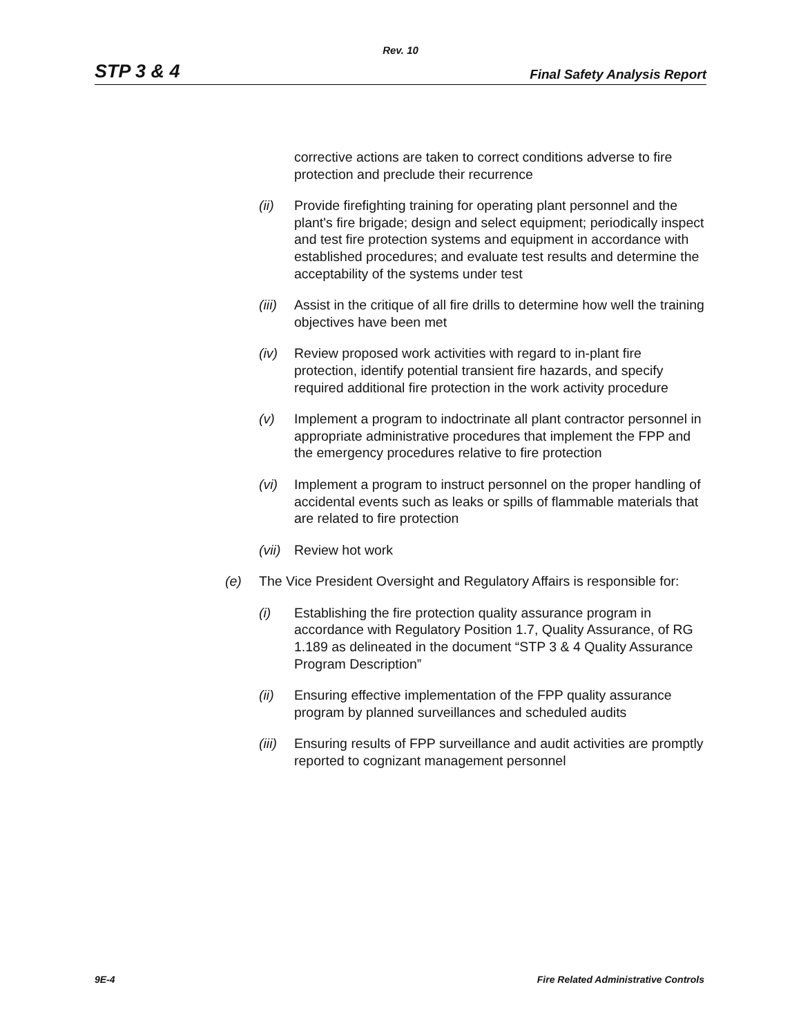Rev. 10
STP 3 & 4 Final Safety Analysis Report
corrective actions are taken to correct conditions adverse to fire protection and preclude their recurrence
(ii) Provide firefighting training for operating plant personnel and the plant's fire brigade; design and select equipment; periodically inspect and test fire protection systems and equipment in accordance with established procedures; and evaluate test results and determine the acceptability of the systems under test
(iii) Assist in the critique of all fire drills to determine how well the training objectives have been met
(iv) Review proposed work activities with regard to in-plant fire protection, identify potential transient fire hazards, and specify required additional fire protection in the work activity procedure
(v) Implement a program to indoctrinate all plant contractor personnel in appropriate administrative procedures that implement the FPP and the emergency procedures relative to fire protection
(vi) Implement a program to instruct personnel on the proper handling of accidental events such as leaks or spills of flammable materials that are related to fire protection
(vii) Review hot work
(e) The Vice President Oversight and Regulatory Affairs is responsible for:
(i) Establishing the fire protection quality assurance program in accordance with Regulatory Position 1.7, Quality Assurance, of RG 1.189 as delineated in the document “STP 3 & 4 Quality Assurance Program Description”
(ii) Ensuring effective implementation of the FPP quality assurance program by planned surveillances and scheduled audits
(iii) Ensuring results of FPP surveillance and audit activities are promptly reported to cognizant management personnel
9E-4 Fire Related Administrative Controls